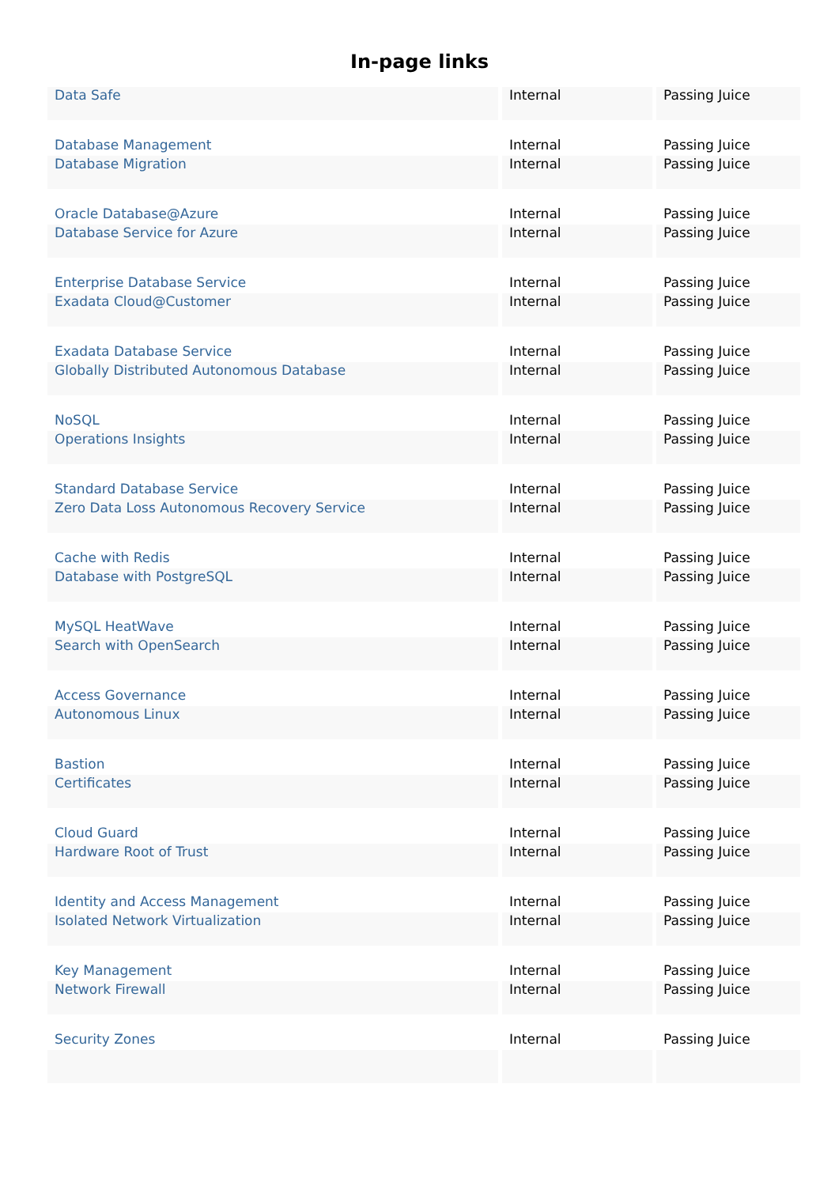In-page links
| Data Safe | Internal | Passing Juice |
| Database Management | Internal | Passing Juice |
| Database Migration | Internal | Passing Juice |
| Oracle Database@Azure | Internal | Passing Juice |
| Database Service for Azure | Internal | Passing Juice |
| Enterprise Database Service | Internal | Passing Juice |
| Exadata Cloud@Customer | Internal | Passing Juice |
| Exadata Database Service | Internal | Passing Juice |
| Globally Distributed Autonomous Database | Internal | Passing Juice |
| NoSQL | Internal | Passing Juice |
| Operations Insights | Internal | Passing Juice |
| Standard Database Service | Internal | Passing Juice |
| Zero Data Loss Autonomous Recovery Service | Internal | Passing Juice |
| Cache with Redis | Internal | Passing Juice |
| Database with PostgreSQL | Internal | Passing Juice |
| MySQL HeatWave | Internal | Passing Juice |
| Search with OpenSearch | Internal | Passing Juice |
| Access Governance | Internal | Passing Juice |
| Autonomous Linux | Internal | Passing Juice |
| Bastion | Internal | Passing Juice |
| Certificates | Internal | Passing Juice |
| Cloud Guard | Internal | Passing Juice |
| Hardware Root of Trust | Internal | Passing Juice |
| Identity and Access Management | Internal | Passing Juice |
| Isolated Network Virtualization | Internal | Passing Juice |
| Key Management | Internal | Passing Juice |
| Network Firewall | Internal | Passing Juice |
| Security Zones | Internal | Passing Juice |